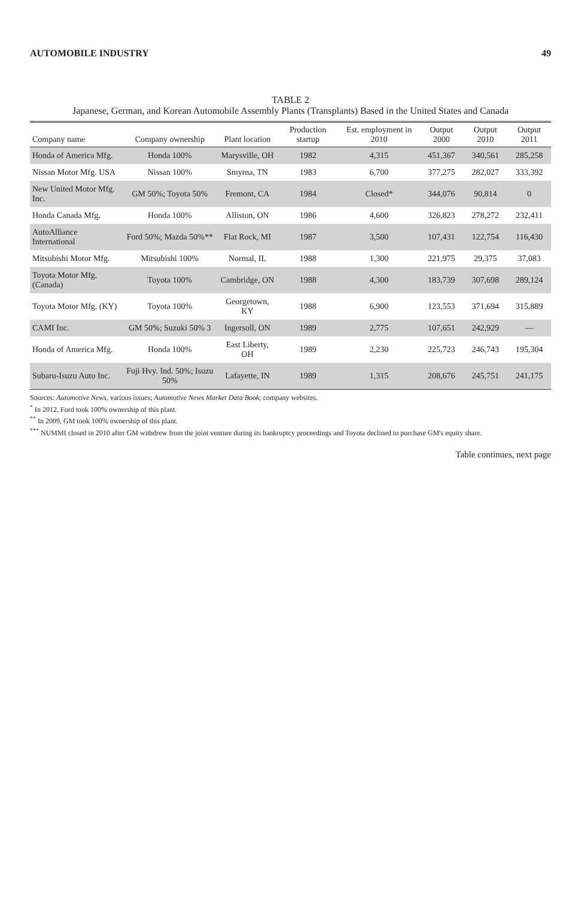AUTOMOBILE INDUSTRY 49
TABLE 2
Japanese, German, and Korean Automobile Assembly Plants (Transplants) Based in the United States and Canada
| Company name | Company ownership | Plant location | Production startup | Est. employment in 2010 | Output 2000 | Output 2010 | Output 2011 |
| --- | --- | --- | --- | --- | --- | --- | --- |
| Honda of America Mfg. | Honda 100% | Marysville, OH | 1982 | 4,315 | 451,367 | 340,561 | 285,258 |
| Nissan Motor Mfg. USA | Nissan 100% | Smyrna, TN | 1983 | 6,700 | 377,275 | 282,027 | 333,392 |
| New United Motor Mfg. Inc. | GM 50%; Toyota 50% | Fremont, CA | 1984 | Closed* | 344,076 | 90,814 | 0 |
| Honda Canada Mfg. | Honda 100% | Alliston, ON | 1986 | 4,600 | 326,823 | 278,272 | 232,411 |
| AutoAlliance International | Ford 50%; Mazda 50%** | Flat Rock, MI | 1987 | 3,500 | 107,431 | 122,754 | 116,430 |
| Mitsubishi Motor Mfg. | Mitsubishi 100% | Normal, IL | 1988 | 1,300 | 221,975 | 29,375 | 37,083 |
| Toyota Motor Mfg. (Canada) | Toyota 100% | Cambridge, ON | 1988 | 4,300 | 183,739 | 307,698 | 289,124 |
| Toyota Motor Mfg. (KY) | Toyota 100% | Georgetown, KY | 1988 | 6,900 | 123,553 | 371,694 | 315,889 |
| CAMI Inc. | GM 50%; Suzuki 50% 3 | Ingersoll, ON | 1989 | 2,775 | 107,651 | 242,929 | — |
| Honda of America Mfg. | Honda 100% | East Liberty, OH | 1989 | 2,230 | 225,723 | 246,743 | 195,304 |
| Subaru-Isuzu Auto Inc. | Fuji Hvy. Ind. 50%; Isuzu 50% | Lafayette, IN | 1989 | 1,315 | 208,676 | 245,751 | 241,175 |
Sources: Automotive News, various issues; Automotive News Market Data Book; company websites.
<sup>*</sup> In 2012, Ford took 100% ownership of this plant.
<sup>**</sup> In 2009, GM took 100% ownership of this plant.
<sup>***</sup> NUMMI closed in 2010 after GM withdrew from the joint venture during its bankruptcy proceedings and Toyota declined to purchase GM's equity share.
Table continues, next page